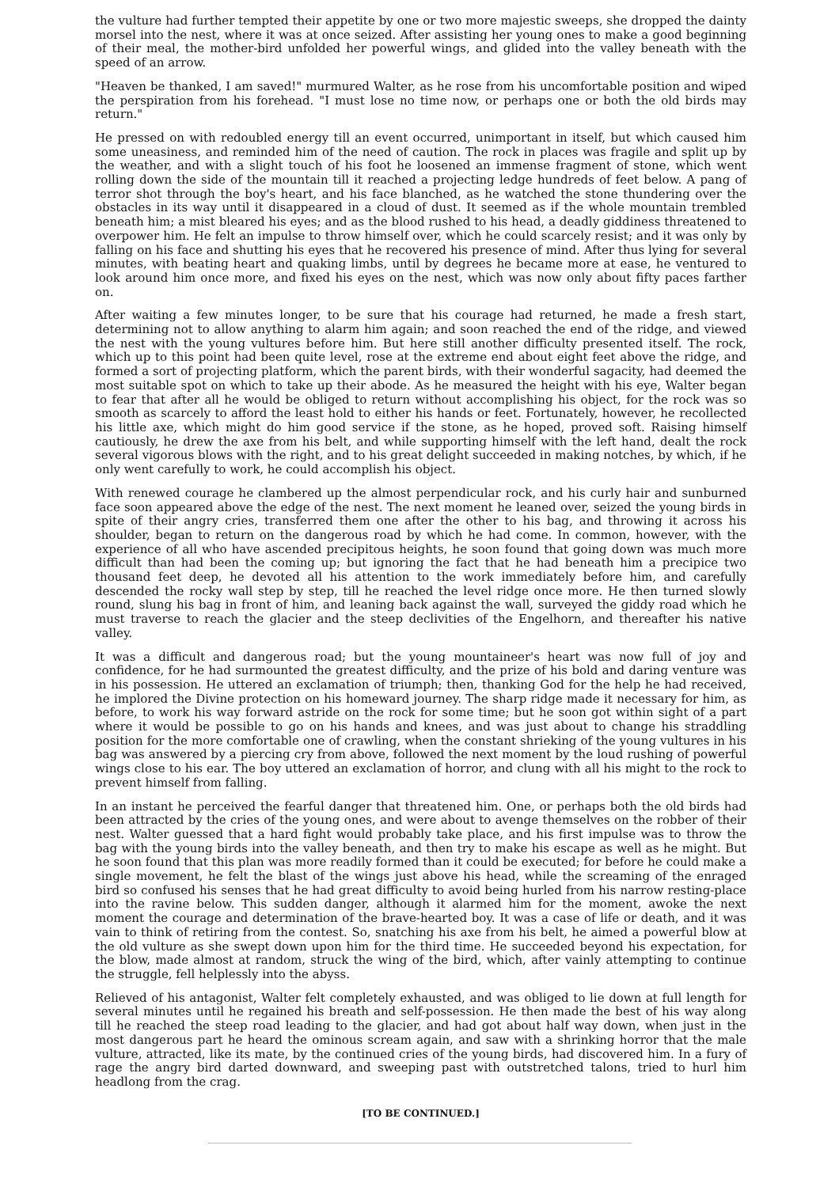the vulture had further tempted their appetite by one or two more majestic sweeps, she dropped the dainty morsel into the nest, where it was at once seized. After assisting her young ones to make a good beginning of their meal, the mother-bird unfolded her powerful wings, and glided into the valley beneath with the speed of an arrow.
"Heaven be thanked, I am saved!" murmured Walter, as he rose from his uncomfortable position and wiped the perspiration from his forehead. "I must lose no time now, or perhaps one or both the old birds may return."
He pressed on with redoubled energy till an event occurred, unimportant in itself, but which caused him some uneasiness, and reminded him of the need of caution. The rock in places was fragile and split up by the weather, and with a slight touch of his foot he loosened an immense fragment of stone, which went rolling down the side of the mountain till it reached a projecting ledge hundreds of feet below. A pang of terror shot through the boy's heart, and his face blanched, as he watched the stone thundering over the obstacles in its way until it disappeared in a cloud of dust. It seemed as if the whole mountain trembled beneath him; a mist bleared his eyes; and as the blood rushed to his head, a deadly giddiness threatened to overpower him. He felt an impulse to throw himself over, which he could scarcely resist; and it was only by falling on his face and shutting his eyes that he recovered his presence of mind. After thus lying for several minutes, with beating heart and quaking limbs, until by degrees he became more at ease, he ventured to look around him once more, and fixed his eyes on the nest, which was now only about fifty paces farther on.
After waiting a few minutes longer, to be sure that his courage had returned, he made a fresh start, determining not to allow anything to alarm him again; and soon reached the end of the ridge, and viewed the nest with the young vultures before him. But here still another difficulty presented itself. The rock, which up to this point had been quite level, rose at the extreme end about eight feet above the ridge, and formed a sort of projecting platform, which the parent birds, with their wonderful sagacity, had deemed the most suitable spot on which to take up their abode. As he measured the height with his eye, Walter began to fear that after all he would be obliged to return without accomplishing his object, for the rock was so smooth as scarcely to afford the least hold to either his hands or feet. Fortunately, however, he recollected his little axe, which might do him good service if the stone, as he hoped, proved soft. Raising himself cautiously, he drew the axe from his belt, and while supporting himself with the left hand, dealt the rock several vigorous blows with the right, and to his great delight succeeded in making notches, by which, if he only went carefully to work, he could accomplish his object.
With renewed courage he clambered up the almost perpendicular rock, and his curly hair and sunburned face soon appeared above the edge of the nest. The next moment he leaned over, seized the young birds in spite of their angry cries, transferred them one after the other to his bag, and throwing it across his shoulder, began to return on the dangerous road by which he had come. In common, however, with the experience of all who have ascended precipitous heights, he soon found that going down was much more difficult than had been the coming up; but ignoring the fact that he had beneath him a precipice two thousand feet deep, he devoted all his attention to the work immediately before him, and carefully descended the rocky wall step by step, till he reached the level ridge once more. He then turned slowly round, slung his bag in front of him, and leaning back against the wall, surveyed the giddy road which he must traverse to reach the glacier and the steep declivities of the Engelhorn, and thereafter his native valley.
It was a difficult and dangerous road; but the young mountaineer's heart was now full of joy and confidence, for he had surmounted the greatest difficulty, and the prize of his bold and daring venture was in his possession. He uttered an exclamation of triumph; then, thanking God for the help he had received, he implored the Divine protection on his homeward journey. The sharp ridge made it necessary for him, as before, to work his way forward astride on the rock for some time; but he soon got within sight of a part where it would be possible to go on his hands and knees, and was just about to change his straddling position for the more comfortable one of crawling, when the constant shrieking of the young vultures in his bag was answered by a piercing cry from above, followed the next moment by the loud rushing of powerful wings close to his ear. The boy uttered an exclamation of horror, and clung with all his might to the rock to prevent himself from falling.
In an instant he perceived the fearful danger that threatened him. One, or perhaps both the old birds had been attracted by the cries of the young ones, and were about to avenge themselves on the robber of their nest. Walter guessed that a hard fight would probably take place, and his first impulse was to throw the bag with the young birds into the valley beneath, and then try to make his escape as well as he might. But he soon found that this plan was more readily formed than it could be executed; for before he could make a single movement, he felt the blast of the wings just above his head, while the screaming of the enraged bird so confused his senses that he had great difficulty to avoid being hurled from his narrow resting-place into the ravine below. This sudden danger, although it alarmed him for the moment, awoke the next moment the courage and determination of the brave-hearted boy. It was a case of life or death, and it was vain to think of retiring from the contest. So, snatching his axe from his belt, he aimed a powerful blow at the old vulture as she swept down upon him for the third time. He succeeded beyond his expectation, for the blow, made almost at random, struck the wing of the bird, which, after vainly attempting to continue the struggle, fell helplessly into the abyss.
Relieved of his antagonist, Walter felt completely exhausted, and was obliged to lie down at full length for several minutes until he regained his breath and self-possession. He then made the best of his way along till he reached the steep road leading to the glacier, and had got about half way down, when just in the most dangerous part he heard the ominous scream again, and saw with a shrinking horror that the male vulture, attracted, like its mate, by the continued cries of the young birds, had discovered him. In a fury of rage the angry bird darted downward, and sweeping past with outstretched talons, tried to hurl him headlong from the crag.
[TO BE CONTINUED.]